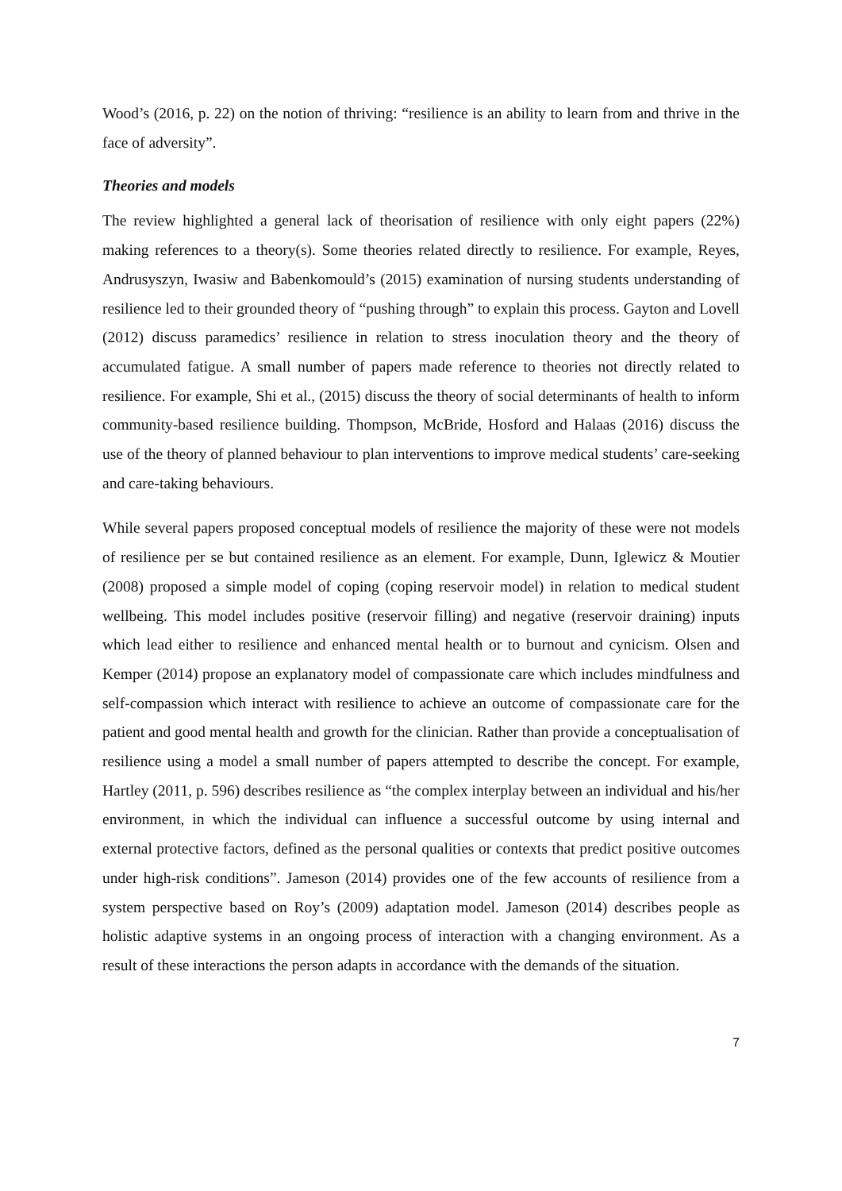Wood’s (2016, p. 22) on the notion of thriving: “resilience is an ability to learn from and thrive in the face of adversity”.
Theories and models
The review highlighted a general lack of theorisation of resilience with only eight papers (22%) making references to a theory(s). Some theories related directly to resilience. For example, Reyes, Andrusyszyn, Iwasiw and Babenkomould’s (2015) examination of nursing students understanding of resilience led to their grounded theory of “pushing through” to explain this process. Gayton and Lovell (2012) discuss paramedics’ resilience in relation to stress inoculation theory and the theory of accumulated fatigue. A small number of papers made reference to theories not directly related to resilience. For example, Shi et al., (2015) discuss the theory of social determinants of health to inform community-based resilience building. Thompson, McBride, Hosford and Halaas (2016) discuss the use of the theory of planned behaviour to plan interventions to improve medical students’ care-seeking and care-taking behaviours.
While several papers proposed conceptual models of resilience the majority of these were not models of resilience per se but contained resilience as an element. For example, Dunn, Iglewicz & Moutier (2008) proposed a simple model of coping (coping reservoir model) in relation to medical student wellbeing. This model includes positive (reservoir filling) and negative (reservoir draining) inputs which lead either to resilience and enhanced mental health or to burnout and cynicism. Olsen and Kemper (2014) propose an explanatory model of compassionate care which includes mindfulness and self-compassion which interact with resilience to achieve an outcome of compassionate care for the patient and good mental health and growth for the clinician. Rather than provide a conceptualisation of resilience using a model a small number of papers attempted to describe the concept. For example, Hartley (2011, p. 596) describes resilience as “the complex interplay between an individual and his/her environment, in which the individual can influence a successful outcome by using internal and external protective factors, defined as the personal qualities or contexts that predict positive outcomes under high-risk conditions”. Jameson (2014) provides one of the few accounts of resilience from a system perspective based on Roy’s (2009) adaptation model. Jameson (2014) describes people as holistic adaptive systems in an ongoing process of interaction with a changing environment. As a result of these interactions the person adapts in accordance with the demands of the situation.
7